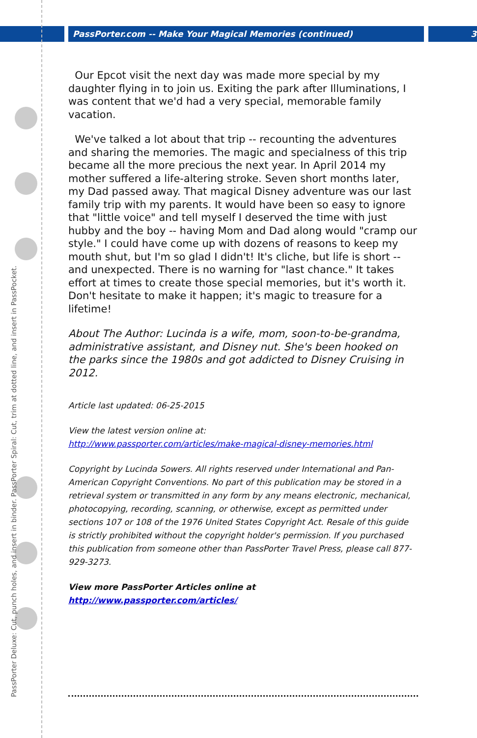PassPorter.com -- Make Your Magical Memories (continued) 3
PassPorter Deluxe: Cut, punch holes, and insert in binder. PassPorter Spiral: Cut, trim at dotted line, and insert in PassPocket.
Our Epcot visit the next day was made more special by my daughter flying in to join us. Exiting the park after Illuminations, I was content that we'd had a very special, memorable family vacation.
We've talked a lot about that trip -- recounting the adventures and sharing the memories. The magic and specialness of this trip became all the more precious the next year. In April 2014 my mother suffered a life-altering stroke. Seven short months later, my Dad passed away. That magical Disney adventure was our last family trip with my parents. It would have been so easy to ignore that "little voice" and tell myself I deserved the time with just hubby and the boy -- having Mom and Dad along would "cramp our style." I could have come up with dozens of reasons to keep my mouth shut, but I'm so glad I didn't! It's cliche, but life is short -- and unexpected. There is no warning for "last chance." It takes effort at times to create those special memories, but it's worth it. Don't hesitate to make it happen; it's magic to treasure for a lifetime!
About The Author: Lucinda is a wife, mom, soon-to-be-grandma, administrative assistant, and Disney nut. She's been hooked on the parks since the 1980s and got addicted to Disney Cruising in 2012.
Article last updated: 06-25-2015
View the latest version online at:
http://www.passporter.com/articles/make-magical-disney-memories.html
Copyright by Lucinda Sowers. All rights reserved under International and Pan-American Copyright Conventions. No part of this publication may be stored in a retrieval system or transmitted in any form by any means electronic, mechanical, photocopying, recording, scanning, or otherwise, except as permitted under sections 107 or 108 of the 1976 United States Copyright Act. Resale of this guide is strictly prohibited without the copyright holder's permission. If you purchased this publication from someone other than PassPorter Travel Press, please call 877-929-3273.
View more PassPorter Articles online at http://www.passporter.com/articles/